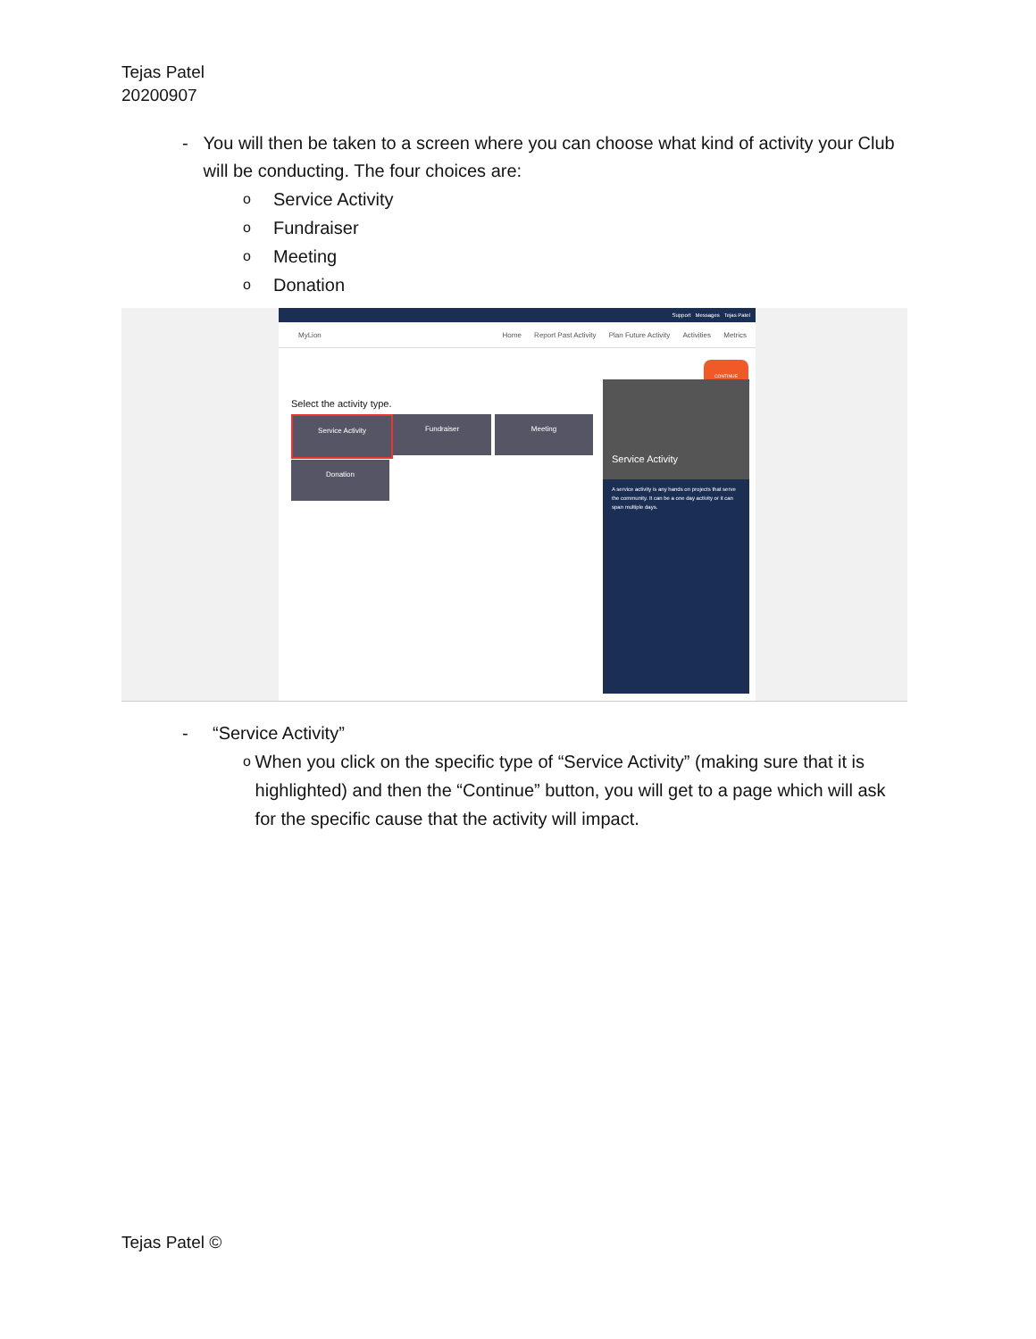Tejas Patel
20200907
- You will then be taken to a screen where you can choose what kind of activity your Club will be conducting. The four choices are:
o Service Activity
o Fundraiser
o Meeting
o Donation
Support Messages Tejas Patel
MyLion
Home Report Past Activity Plan Future Activity Activities Metrics
CONTINUE
Select the activity type.
Service Activity Fundraiser Meeting
Donation
Service Activity
A service activity is any hands on projects that serve the community. It can be a one day activity or it can span multiple days.
- “Service Activity”
o When you click on the specific type of “Service Activity” (making sure that it is highlighted) and then the “Continue” button, you will get to a page which will ask for the specific cause that the activity will impact.
Tejas Patel ©